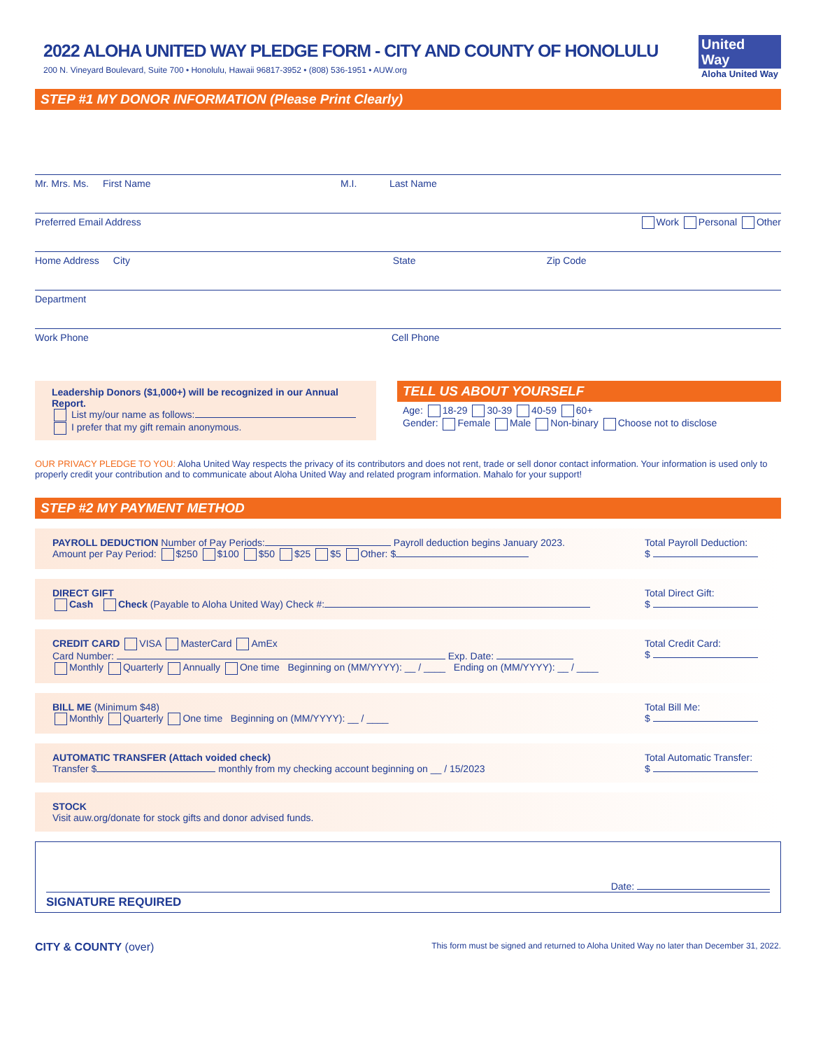United
Way
Aloha United Way
2022 ALOHA UNITED WAY PLEDGE FORM - CITY AND COUNTY OF HONOLULU
200 N. Vineyard Boulevard, Suite 700 • Honolulu, Hawaii 96817-3952 • (808) 536-1951 • AUW.org
STEP #1 MY DONOR INFORMATION (Please Print Clearly)
Mr. Mrs. Ms. First Name M.I. Last Name
Preferred Email Address Work Personal Other
Home Address City State Zip Code
Department
Work Phone Cell Phone
Leadership Donors ($1,000+) will be recognized in our Annual Report.
List my/our name as follows:
I prefer that my gift remain anonymous.
TELL US ABOUT YOURSELF
Age: 18-29 30-39 40-59 60+
Gender: Female Male Non-binary Choose not to disclose
OUR PRIVACY PLEDGE TO YOU: Aloha United Way respects the privacy of its contributors and does not rent, trade or sell donor contact information. Your information is used only to properly credit your contribution and to communicate about Aloha United Way and related program information. Mahalo for your support!
STEP #2 MY PAYMENT METHOD
PAYROLL DEDUCTION Number of Pay Periods: Payroll deduction begins January 2023.
Amount per Pay Period: $250 $100 $50 $25 $5 Other: $
Total Payroll Deduction:
$
DIRECT GIFT
Cash Check (Payable to Aloha United Way) Check #:
Total Direct Gift:
$
CREDIT CARD VISA MasterCard AmEx
Card Number: Exp. Date:
Monthly Quarterly Annually One time Beginning on (MM/YYYY): __ / ____ Ending on (MM/YYYY): __ / ____
Total Credit Card:
$
BILL ME (Minimum $48)
Monthly Quarterly One time Beginning on (MM/YYYY): __ / ____
Total Bill Me:
$
AUTOMATIC TRANSFER (Attach voided check)
Transfer $ monthly from my checking account beginning on __ / 15/2023
Total Automatic Transfer:
$
STOCK
Visit auw.org/donate for stock gifts and donor advised funds.
Date:
SIGNATURE REQUIRED
CITY & COUNTY (over) This form must be signed and returned to Aloha United Way no later than December 31, 2022.